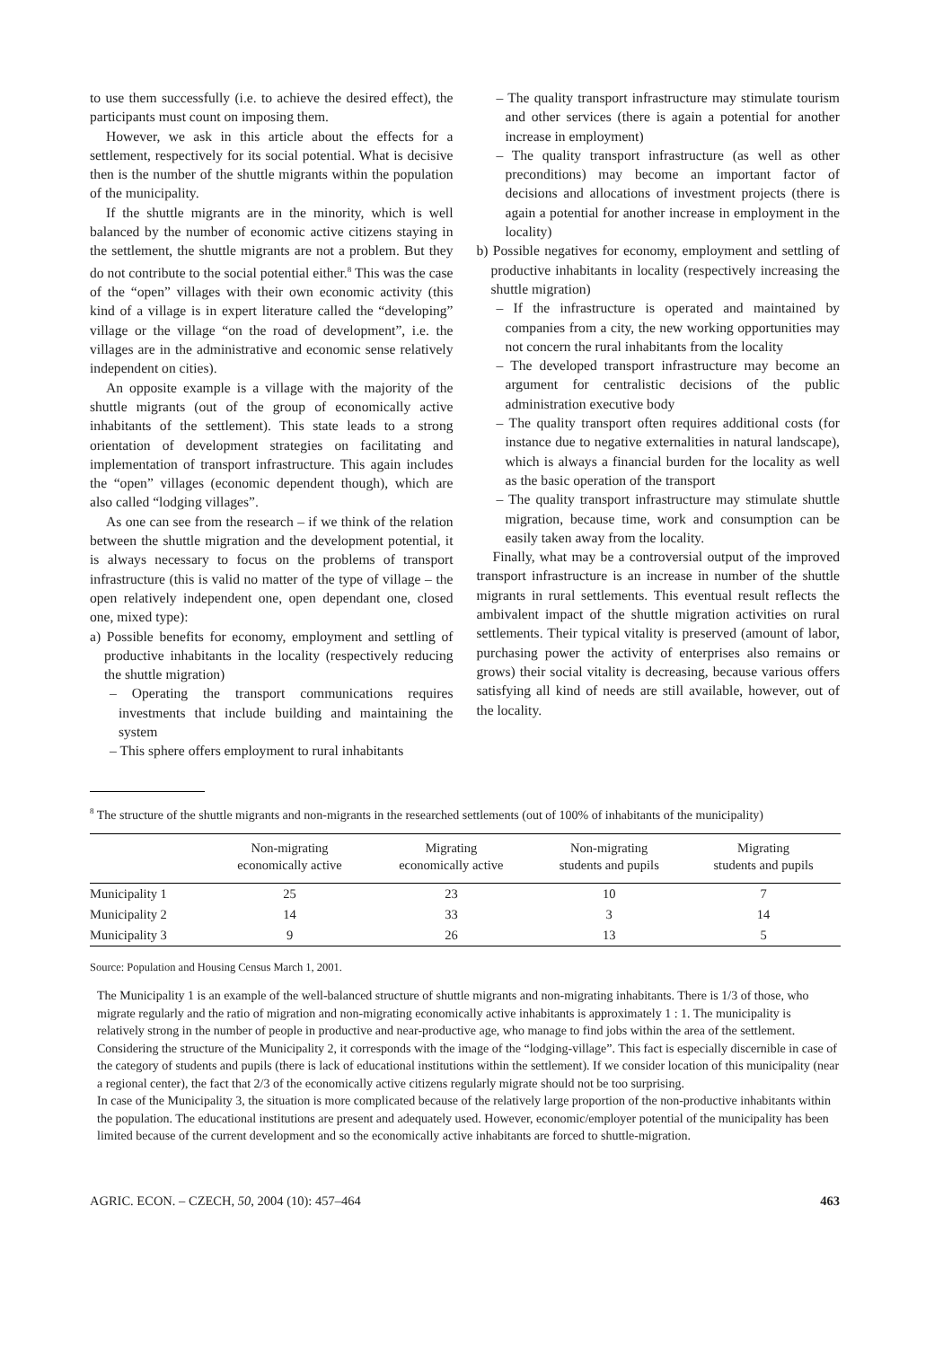to use them successfully (i.e. to achieve the desired effect), the participants must count on imposing them.
However, we ask in this article about the effects for a settlement, respectively for its social potential. What is decisive then is the number of the shuttle migrants within the population of the municipality.
If the shuttle migrants are in the minority, which is well balanced by the number of economic active citizens staying in the settlement, the shuttle migrants are not a problem. But they do not contribute to the social potential either.<sup>8</sup> This was the case of the “open” villages with their own economic activity (this kind of a village is in expert literature called the “developing” village or the village “on the road of development”, i.e. the villages are in the administrative and economic sense relatively independent on cities).
An opposite example is a village with the majority of the shuttle migrants (out of the group of economically active inhabitants of the settlement). This state leads to a strong orientation of development strategies on facilitating and implementation of transport infrastructure. This again includes the “open” villages (economic dependent though), which are also called “lodging villages”.
As one can see from the research – if we think of the relation between the shuttle migration and the development potential, it is always necessary to focus on the problems of transport infrastructure (this is valid no matter of the type of village – the open relatively independent one, open dependant one, closed one, mixed type):
a) Possible benefits for economy, employment and settling of productive inhabitants in the locality (respectively reducing the shuttle migration)
– Operating the transport communications requires investments that include building and maintaining the system
– This sphere offers employment to rural inhabitants
– The quality transport infrastructure may stimulate tourism and other services (there is again a potential for another increase in employment)
– The quality transport infrastructure (as well as other preconditions) may become an important factor of decisions and allocations of investment projects (there is again a potential for another increase in employment in the locality)
b) Possible negatives for economy, employment and settling of productive inhabitants in locality (respectively increasing the shuttle migration)
– If the infrastructure is operated and maintained by companies from a city, the new working opportunities may not concern the rural inhabitants from the locality
– The developed transport infrastructure may become an argument for centralistic decisions of the public administration executive body
– The quality transport often requires additional costs (for instance due to negative externalities in natural landscape), which is always a financial burden for the locality as well as the basic operation of the transport
– The quality transport infrastructure may stimulate shuttle migration, because time, work and consumption can be easily taken away from the locality.
Finally, what may be a controversial output of the improved transport infrastructure is an increase in number of the shuttle migrants in rural settlements. This eventual result reflects the ambivalent impact of the shuttle migration activities on rural settlements. Their typical vitality is preserved (amount of labor, purchasing power the activity of enterprises also remains or grows) their social vitality is decreasing, because various offers satisfying all kind of needs are still available, however, out of the locality.
<sup>8</sup> The structure of the shuttle migrants and non-migrants in the researched settlements (out of 100% of inhabitants of the municipality)
| | Non-migrating economically active | Migrating economically active | Non-migrating students and pupils | Migrating students and pupils |
| --- | --- | --- | --- | --- |
| Municipality 1 | 25 | 23 | 10 | 7 |
| Municipality 2 | 14 | 33 | 3 | 14 |
| Municipality 3 | 9 | 26 | 13 | 5 |
Source: Population and Housing Census March 1, 2001.
The Municipality 1 is an example of the well-balanced structure of shuttle migrants and non-migrating inhabitants. There is 1/3 of those, who migrate regularly and the ratio of migration and non-migrating economically active inhabitants is approximately 1 : 1. The municipality is relatively strong in the number of people in productive and near-productive age, who manage to find jobs within the area of the settlement.
Considering the structure of the Municipality 2, it corresponds with the image of the “lodging-village”. This fact is especially discernible in case of the category of students and pupils (there is lack of educational institutions within the settlement). If we consider location of this municipality (near a regional center), the fact that 2/3 of the economically active citizens regularly migrate should not be too surprising.
In case of the Municipality 3, the situation is more complicated because of the relatively large proportion of the non-productive inhabitants within the population. The educational institutions are present and adequately used. However, economic/employer potential of the municipality has been limited because of the current development and so the economically active inhabitants are forced to shuttle-migration.
AGRIC. ECON. – CZECH, 50, 2004 (10): 457–464 463